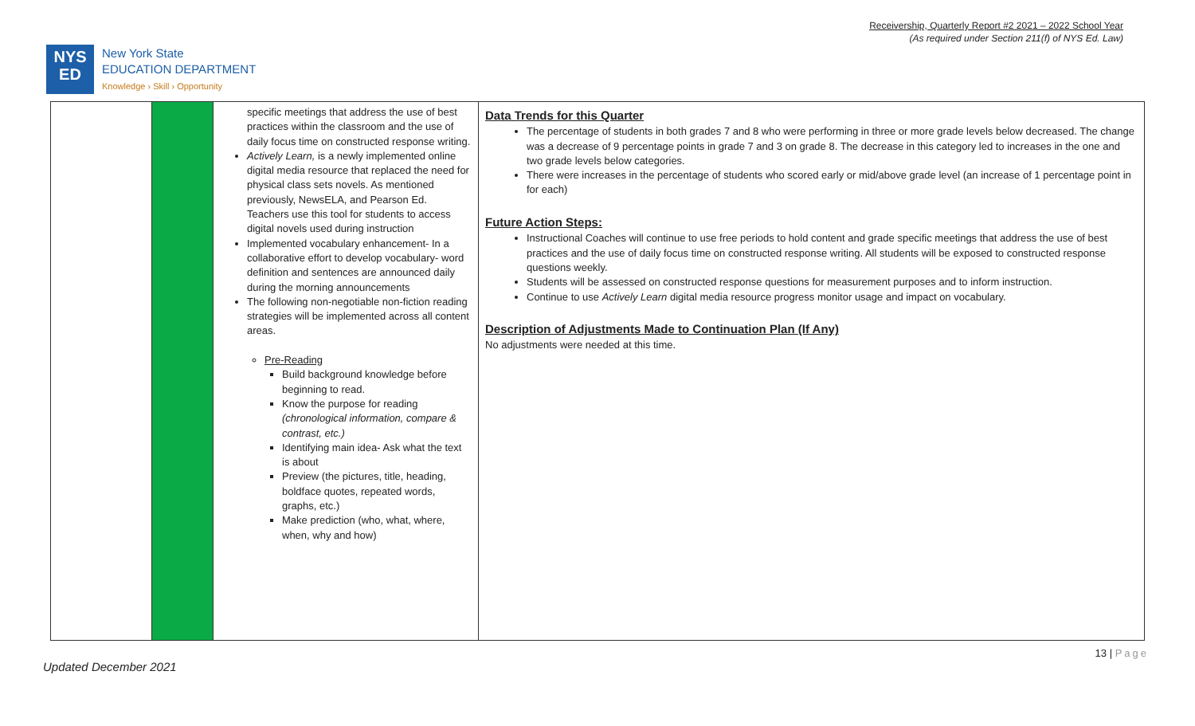Receivership, Quarterly Report #2 2021 – 2022 School Year
(As required under Section 211(f) of NYS Ed. Law)
NYS
ED
New York State
EDUCATION DEPARTMENT
Knowledge › Skill › Opportunity
| | | specific meetings that address the use of best practices within the classroom and the use of daily focus time on constructed response writing. Actively Learn, is a newly implemented online digital media resource that replaced the need for physical class sets novels. As mentioned previously, NewsELA, and Pearson Ed. Teachers use this tool for students to access digital novels used during instruction Implemented vocabulary enhancement- In a collaborative effort to develop vocabulary- word definition and sentences are announced daily during the morning announcements The following non-negotiable non-fiction reading strategies will be implemented across all content areas. Pre-Reading Build background knowledge before beginning to read. Know the purpose for reading (chronological information, compare & contrast, etc.) Identifying main idea- Ask what the text is about Preview (the pictures, title, heading, boldface quotes, repeated words, graphs, etc.) Make prediction (who, what, where, when, why and how) | Data Trends for this Quarter The percentage of students in both grades 7 and 8 who were performing in three or more grade levels below decreased. The change was a decrease of 9 percentage points in grade 7 and 3 on grade 8. The decrease in this category led to increases in the one and two grade levels below categories. There were increases in the percentage of students who scored early or mid/above grade level (an increase of 1 percentage point in for each) Future Action Steps: Instructional Coaches will continue to use free periods to hold content and grade specific meetings that address the use of best practices and the use of daily focus time on constructed response writing. All students will be exposed to constructed response questions weekly. Students will be assessed on constructed response questions for measurement purposes and to inform instruction. Continue to use Actively Learn digital media resource progress monitor usage and impact on vocabulary. Description of Adjustments Made to Continuation Plan (If Any) No adjustments were needed at this time. |
13 | Page
Updated December 2021